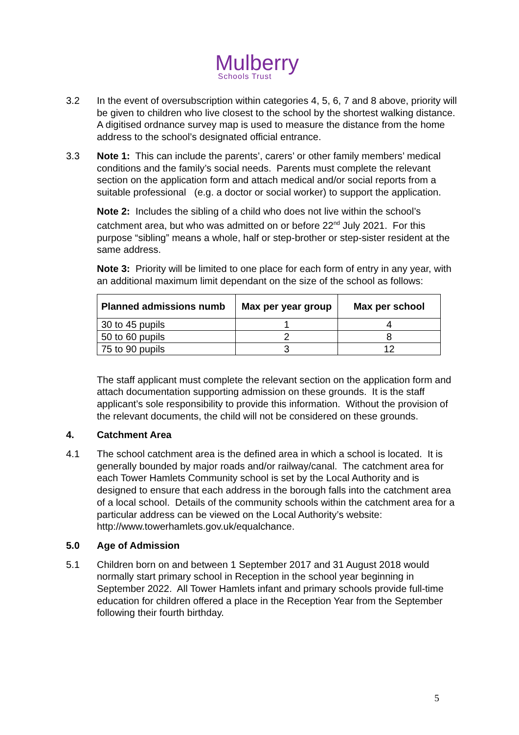Mulberry
Schools Trust
3.2 In the event of oversubscription within categories 4, 5, 6, 7 and 8 above, priority will be given to children who live closest to the school by the shortest walking distance. A digitised ordnance survey map is used to measure the distance from the home address to the school’s designated official entrance.
3.3 Note 1: This can include the parents’, carers’ or other family members’ medical conditions and the family’s social needs. Parents must complete the relevant section on the application form and attach medical and/or social reports from a suitable professional (e.g. a doctor or social worker) to support the application.
Note 2: Includes the sibling of a child who does not live within the school’s catchment area, but who was admitted on or before 22<sup>nd</sup> July 2021. For this purpose “sibling” means a whole, half or step-brother or step-sister resident at the same address.
Note 3: Priority will be limited to one place for each form of entry in any year, with an additional maximum limit dependant on the size of the school as follows:
| Planned admissions numb | Max per year group | Max per school |
| --- | --- | --- |
| 30 to 45 pupils | 1 | 4 |
| 50 to 60 pupils | 2 | 8 |
| 75 to 90 pupils | 3 | 12 |
The staff applicant must complete the relevant section on the application form and attach documentation supporting admission on these grounds. It is the staff applicant’s sole responsibility to provide this information. Without the provision of the relevant documents, the child will not be considered on these grounds.
4. Catchment Area
4.1 The school catchment area is the defined area in which a school is located. It is generally bounded by major roads and/or railway/canal. The catchment area for each Tower Hamlets Community school is set by the Local Authority and is designed to ensure that each address in the borough falls into the catchment area of a local school. Details of the community schools within the catchment area for a particular address can be viewed on the Local Authority’s website: http://www.towerhamlets.gov.uk/equalchance.
5.0 Age of Admission
5.1 Children born on and between 1 September 2017 and 31 August 2018 would normally start primary school in Reception in the school year beginning in September 2022. All Tower Hamlets infant and primary schools provide full-time education for children offered a place in the Reception Year from the September following their fourth birthday.
5